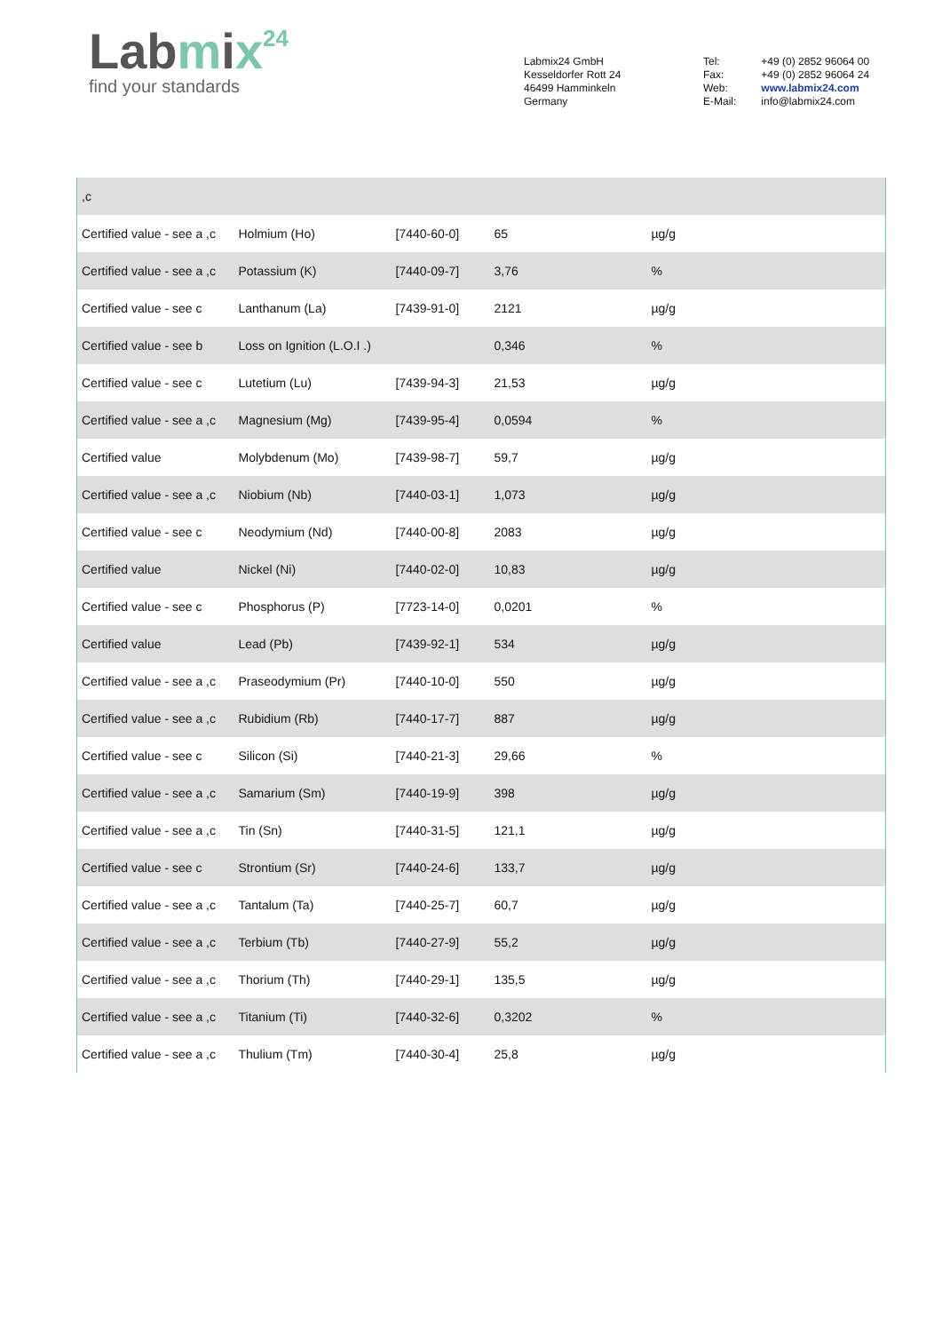Labmix 24
find your standards
Labmix24 GmbH
Kesseldorfer Rott 24
46499 Hamminkeln
Germany
| Tel: | +49 (0) 2852 96064 00 |
| Fax: | +49 (0) 2852 96064 24 |
| Web: | www.labmix24.com |
| E-Mail: | info@labmix24.com |
| ,c | | | | |
| Certified value - see a ,c | Holmium (Ho) | [7440-60-0] | 65 | µg/g |
| Certified value - see a ,c | Potassium (K) | [7440-09-7] | 3,76 | % |
| Certified value - see c | Lanthanum (La) | [7439-91-0] | 2121 | µg/g |
| Certified value - see b | Loss on Ignition (L.O.I .) | | 0,346 | % |
| Certified value - see c | Lutetium (Lu) | [7439-94-3] | 21,53 | µg/g |
| Certified value - see a ,c | Magnesium (Mg) | [7439-95-4] | 0,0594 | % |
| Certified value | Molybdenum (Mo) | [7439-98-7] | 59,7 | µg/g |
| Certified value - see a ,c | Niobium (Nb) | [7440-03-1] | 1,073 | µg/g |
| Certified value - see c | Neodymium (Nd) | [7440-00-8] | 2083 | µg/g |
| Certified value | Nickel (Ni) | [7440-02-0] | 10,83 | µg/g |
| Certified value - see c | Phosphorus (P) | [7723-14-0] | 0,0201 | % |
| Certified value | Lead (Pb) | [7439-92-1] | 534 | µg/g |
| Certified value - see a ,c | Praseodymium (Pr) | [7440-10-0] | 550 | µg/g |
| Certified value - see a ,c | Rubidium (Rb) | [7440-17-7] | 887 | µg/g |
| Certified value - see c | Silicon (Si) | [7440-21-3] | 29,66 | % |
| Certified value - see a ,c | Samarium (Sm) | [7440-19-9] | 398 | µg/g |
| Certified value - see a ,c | Tin (Sn) | [7440-31-5] | 121,1 | µg/g |
| Certified value - see c | Strontium (Sr) | [7440-24-6] | 133,7 | µg/g |
| Certified value - see a ,c | Tantalum (Ta) | [7440-25-7] | 60,7 | µg/g |
| Certified value - see a ,c | Terbium (Tb) | [7440-27-9] | 55,2 | µg/g |
| Certified value - see a ,c | Thorium (Th) | [7440-29-1] | 135,5 | µg/g |
| Certified value - see a ,c | Titanium (Ti) | [7440-32-6] | 0,3202 | % |
| Certified value - see a ,c | Thulium (Tm) | [7440-30-4] | 25,8 | µg/g |